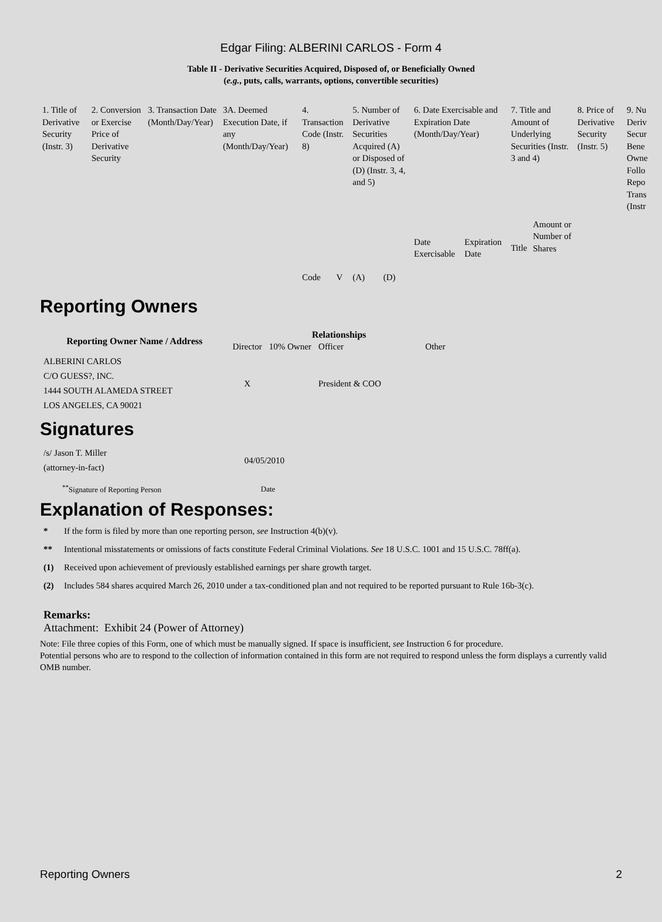Edgar Filing: ALBERINI CARLOS - Form 4
Table II - Derivative Securities Acquired, Disposed of, or Beneficially Owned
(e.g., puts, calls, warrants, options, convertible securities)
| 1. Title of Derivative Security (Instr. 3) | 2. Conversion or Exercise Price of Derivative Security | 3. Transaction Date (Month/Day/Year) | 3A. Deemed Execution Date, if any (Month/Day/Year) | 4. Transaction Code (Instr. 8) | | 5. Number of Derivative Securities Acquired (A) or Disposed of (D) (Instr. 3, 4, and 5) | | 6. Date Exercisable and Expiration Date (Month/Day/Year) | | 7. Title and Amount of Underlying Securities (Instr. 3 and 4) | | 8. Price of Derivative Security (Instr. 5) | 9. Nu Deriv Secur Bene Owne Follo Repo Trans (Instr |
| | | | | Code | V | (A) | (D) | Date Exercisable | Expiration Date | Title | Amount or Number of Shares | | |
Reporting Owners
| Reporting Owner Name / Address | Relationships | | | |
| --- | --- | --- | --- | --- |
| | Director | 10% Owner | Officer | Other |
| ALBERINI CARLOS C/O GUESS?, INC. 1444 SOUTH ALAMEDA STREET LOS ANGELES, CA 90021 | X | | President & COO | |
Signatures
| /s/ Jason T. Miller (attorney-in-fact) | 04/05/2010 |
| <sup>**</sup> Signature of Reporting Person | Date |
Explanation of Responses:
* If the form is filed by more than one reporting person, see Instruction 4(b)(v).
** Intentional misstatements or omissions of facts constitute Federal Criminal Violations. See 18 U.S.C. 1001 and 15 U.S.C. 78ff(a).
(1) Received upon achievement of previously established earnings per share growth target.
(2) Includes 584 shares acquired March 26, 2010 under a tax-conditioned plan and not required to be reported pursuant to Rule 16b-3(c).
Remarks:
Attachment: Exhibit 24 (Power of Attorney)
Note: File three copies of this Form, one of which must be manually signed. If space is insufficient, see Instruction 6 for procedure.
Potential persons who are to respond to the collection of information contained in this form are not required to respond unless the form displays a currently valid OMB number.
Reporting Owners 2